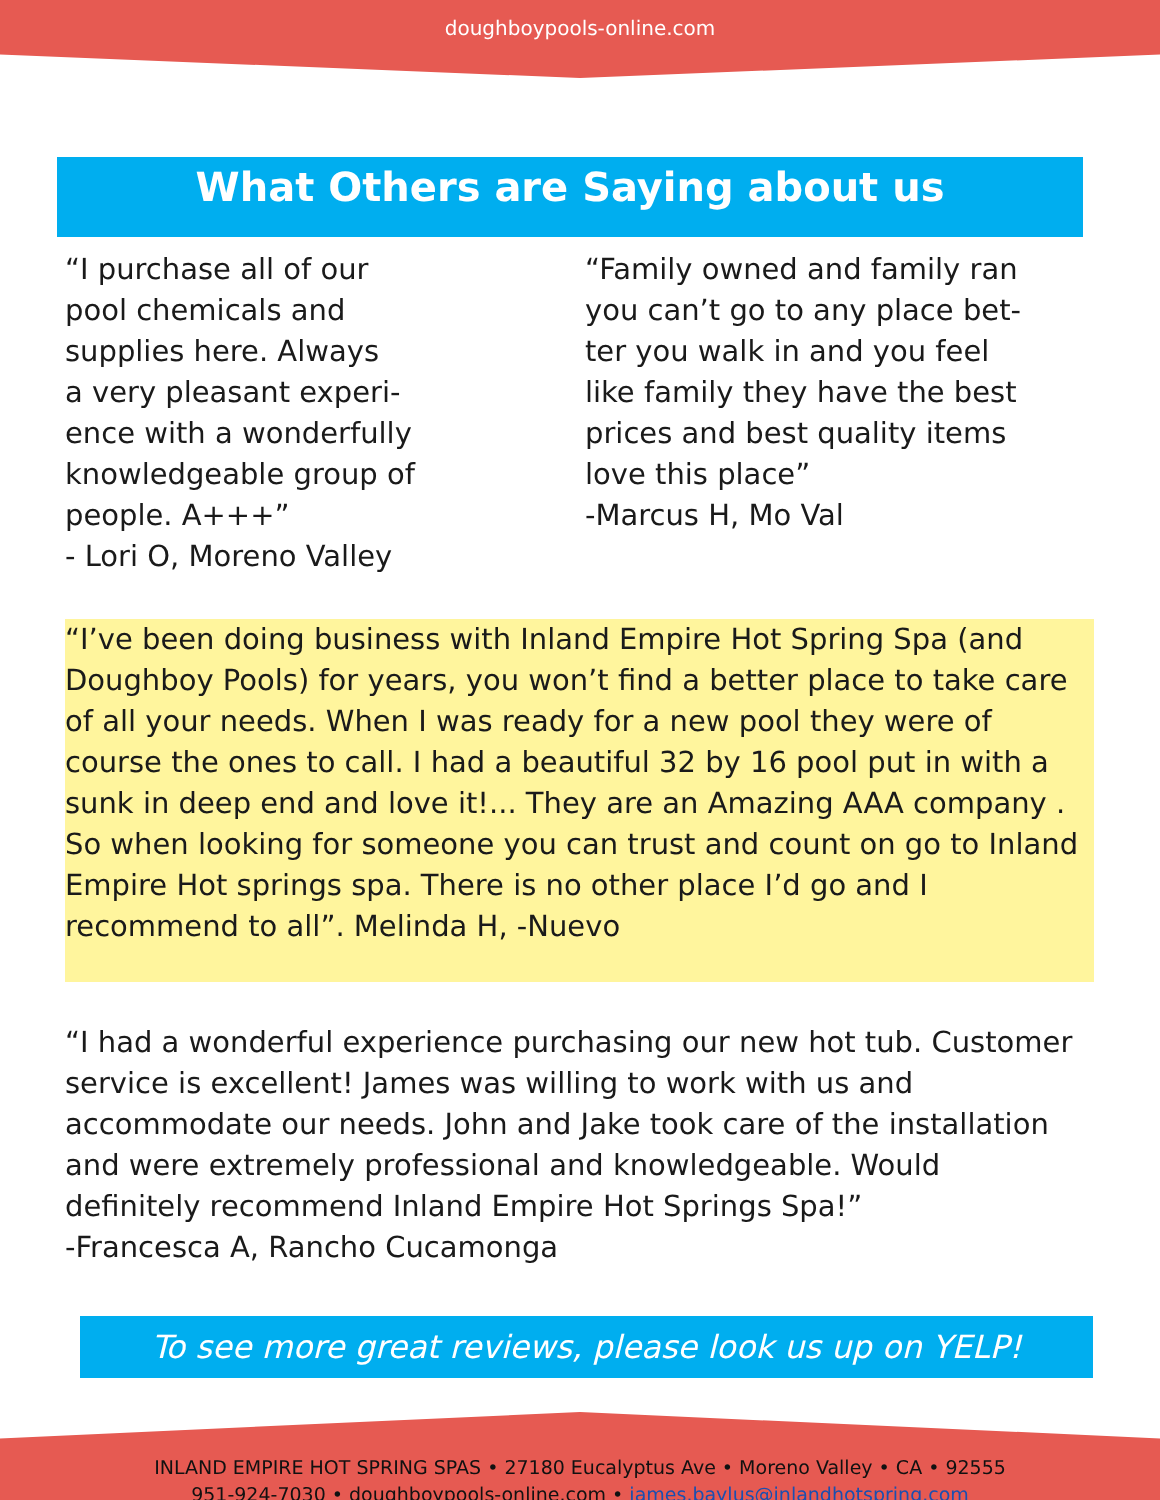doughboypools-online.com
What Others are Saying about us
“I purchase all of our
pool chemicals and
supplies here. Always
a very pleasant experi-
ence with a wonderfully
knowledgeable group of
people. A+++”
- Lori O, Moreno Valley
“Family owned and family ran
you can’t go to any place bet-
ter you walk in and you feel
like family they have the best
prices and best quality items
love this place”
-Marcus H, Mo Val
“I’ve been doing business with Inland Empire Hot Spring Spa (and Doughboy Pools) for years, you won’t find a better place to take care of all your needs. When I was ready for a new pool they were of course the ones to call. I had a beautiful 32 by 16 pool put in with a sunk in deep end and love it!... They are an Amazing AAA company . So when looking for someone you can trust and count on go to Inland Empire Hot springs spa. There is no other place I’d go and I recommend to all”. Melinda H, -Nuevo
“I had a wonderful experience purchasing our new hot tub. Customer service is excellent! James was willing to work with us and accommodate our needs. John and Jake took care of the installation and were extremely professional and knowledgeable. Would definitely recommend Inland Empire Hot Springs Spa!”
-Francesca A, Rancho Cucamonga
To see more great reviews, please look us up on YELP!
INLAND EMPIRE HOT SPRING SPAS • 27180 Eucalyptus Ave • Moreno Valley • CA • 92555
951-924-7030 • doughboypools-online.com • james.baylus@inlandhotspring.com